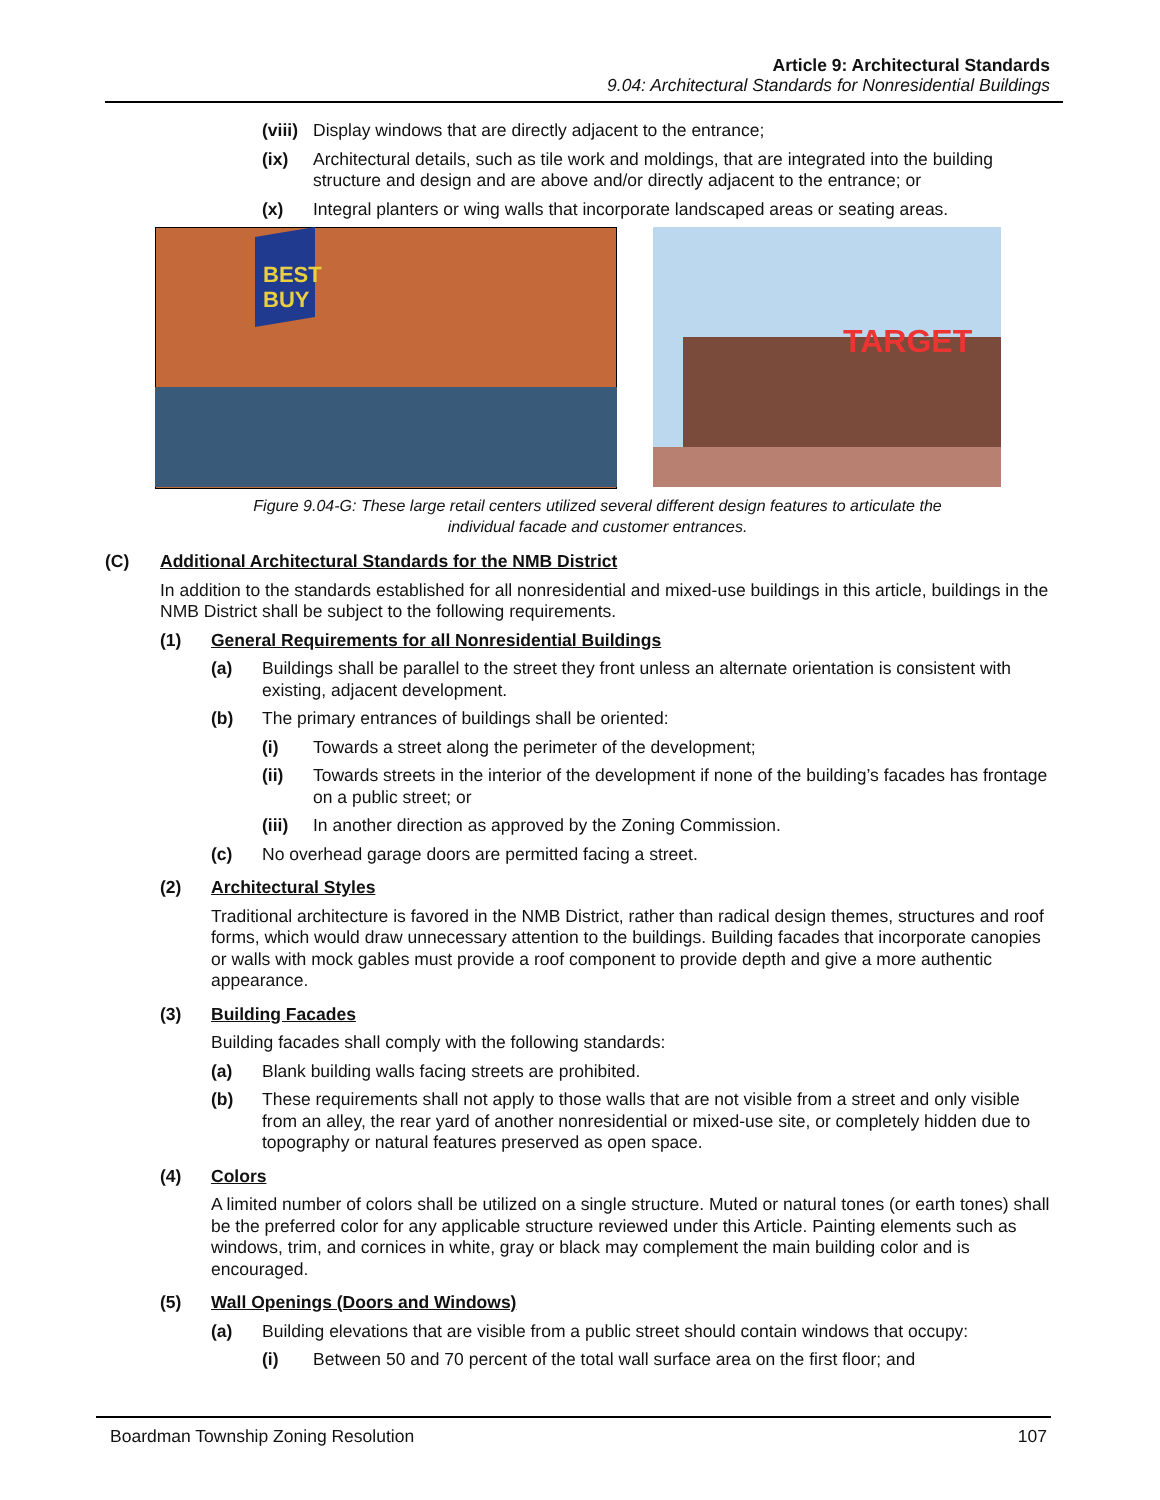Article 9: Architectural Standards
9.04: Architectural Standards for Nonresidential Buildings
(viii) Display windows that are directly adjacent to the entrance;
(ix) Architectural details, such as tile work and moldings, that are integrated into the building structure and design and are above and/or directly adjacent to the entrance; or
(x) Integral planters or wing walls that incorporate landscaped areas or seating areas.
BEST
BUY
TARGET
Figure 9.04-G: These large retail centers utilized several different design features to articulate the
individual facade and customer entrances.
(C) Additional Architectural Standards for the NMB District
In addition to the standards established for all nonresidential and mixed-use buildings in this article, buildings in the NMB District shall be subject to the following requirements.
(1) General Requirements for all Nonresidential Buildings
(a) Buildings shall be parallel to the street they front unless an alternate orientation is consistent with existing, adjacent development.
(b) The primary entrances of buildings shall be oriented:
(i) Towards a street along the perimeter of the development;
(ii) Towards streets in the interior of the development if none of the building’s facades has frontage on a public street; or
(iii) In another direction as approved by the Zoning Commission.
(c) No overhead garage doors are permitted facing a street.
(2) Architectural Styles
Traditional architecture is favored in the NMB District, rather than radical design themes, structures and roof forms, which would draw unnecessary attention to the buildings. Building facades that incorporate canopies or walls with mock gables must provide a roof component to provide depth and give a more authentic appearance.
(3) Building Facades
Building facades shall comply with the following standards:
(a) Blank building walls facing streets are prohibited.
(b) These requirements shall not apply to those walls that are not visible from a street and only visible from an alley, the rear yard of another nonresidential or mixed-use site, or completely hidden due to topography or natural features preserved as open space.
(4) Colors
A limited number of colors shall be utilized on a single structure. Muted or natural tones (or earth tones) shall be the preferred color for any applicable structure reviewed under this Article. Painting elements such as windows, trim, and cornices in white, gray or black may complement the main building color and is encouraged.
(5) Wall Openings (Doors and Windows)
(a) Building elevations that are visible from a public street should contain windows that occupy:
(i) Between 50 and 70 percent of the total wall surface area on the first floor; and
Boardman Township Zoning Resolution 107